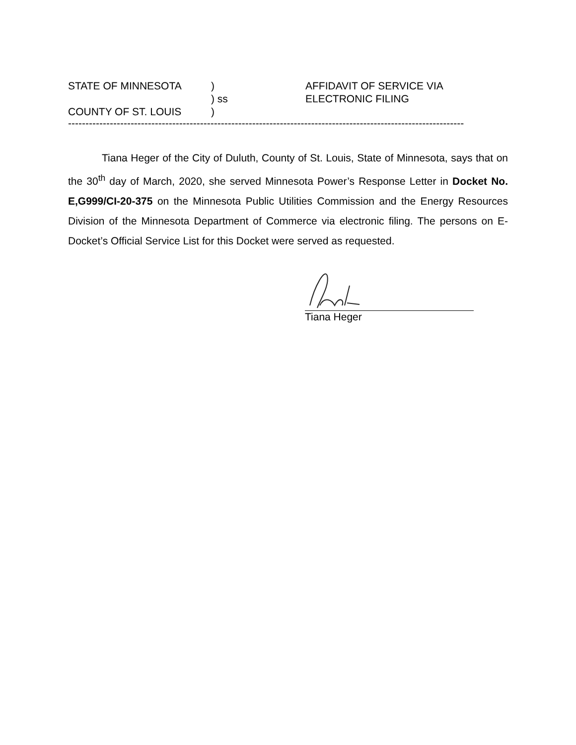| STATE OF MINNESOTA | ) | AFFIDAVIT OF SERVICE VIA |
| | ) ss | ELECTRONIC FILING |
| COUNTY OF ST. LOUIS | ) | |
------------------------------------------------------------------------------------------------------------------
Tiana Heger of the City of Duluth, County of St. Louis, State of Minnesota, says that on the 30<sup>th</sup> day of March, 2020, she served Minnesota Power’s Response Letter in Docket No. E,G999/CI-20-375 on the Minnesota Public Utilities Commission and the Energy Resources Division of the Minnesota Department of Commerce via electronic filing. The persons on E-Docket’s Official Service List for this Docket were served as requested.
Tiana Heger